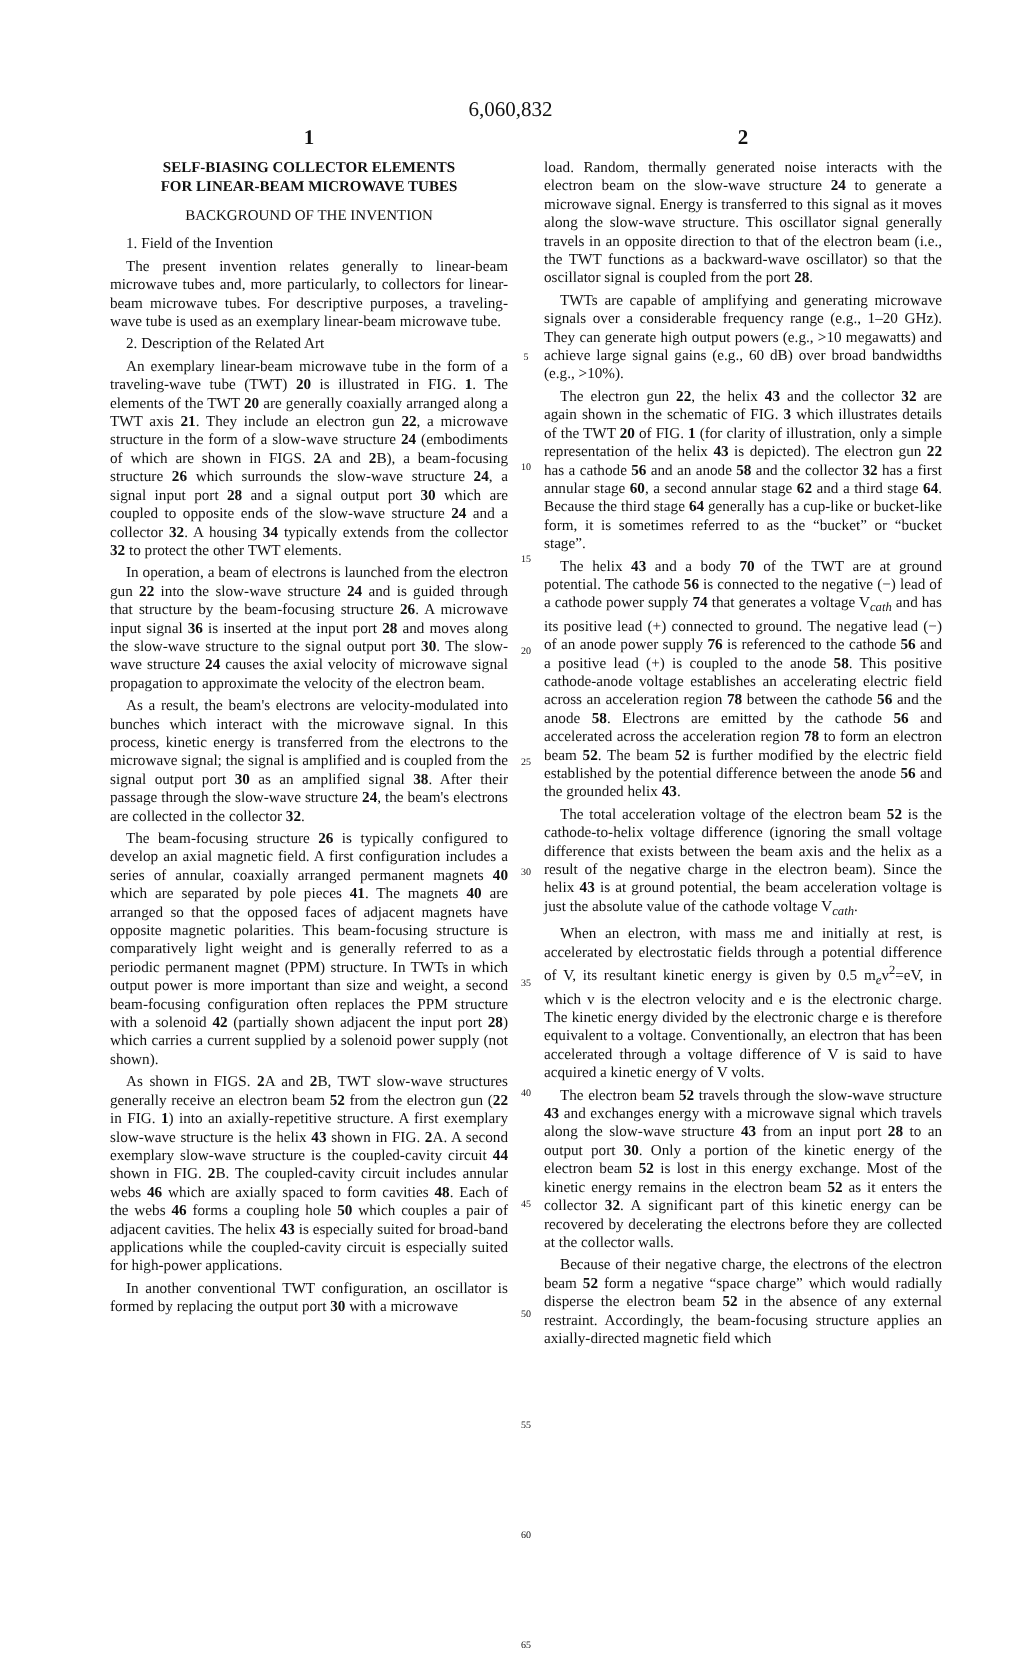6,060,832
1
SELF-BIASING COLLECTOR ELEMENTS
FOR LINEAR-BEAM MICROWAVE TUBES
BACKGROUND OF THE INVENTION
1. Field of the Invention
The present invention relates generally to linear-beam microwave tubes and, more particularly, to collectors for linear-beam microwave tubes. For descriptive purposes, a traveling-wave tube is used as an exemplary linear-beam microwave tube.
2. Description of the Related Art
An exemplary linear-beam microwave tube in the form of a traveling-wave tube (TWT) 20 is illustrated in FIG. 1. The elements of the TWT 20 are generally coaxially arranged along a TWT axis 21. They include an electron gun 22, a microwave structure in the form of a slow-wave structure 24 (embodiments of which are shown in FIGS. 2 A and 2 B), a beam-focusing structure 26 which surrounds the slow-wave structure 24, a signal input port 28 and a signal output port 30 which are coupled to opposite ends of the slow-wave structure 24 and a collector 32. A housing 34 typically extends from the collector 32 to protect the other TWT elements.
In operation, a beam of electrons is launched from the electron gun 22 into the slow-wave structure 24 and is guided through that structure by the beam-focusing structure 26. A microwave input signal 36 is inserted at the input port 28 and moves along the slow-wave structure to the signal output port 30. The slow-wave structure 24 causes the axial velocity of microwave signal propagation to approximate the velocity of the electron beam.
As a result, the beam's electrons are velocity-modulated into bunches which interact with the microwave signal. In this process, kinetic energy is transferred from the electrons to the microwave signal; the signal is amplified and is coupled from the signal output port 30 as an amplified signal 38. After their passage through the slow-wave structure 24, the beam's electrons are collected in the collector 32.
The beam-focusing structure 26 is typically configured to develop an axial magnetic field. A first configuration includes a series of annular, coaxially arranged permanent magnets 40 which are separated by pole pieces 41. The magnets 40 are arranged so that the opposed faces of adjacent magnets have opposite magnetic polarities. This beam-focusing structure is comparatively light weight and is generally referred to as a periodic permanent magnet (PPM) structure. In TWTs in which output power is more important than size and weight, a second beam-focusing configuration often replaces the PPM structure with a solenoid 42 (partially shown adjacent the input port 28) which carries a current supplied by a solenoid power supply (not shown).
As shown in FIGS. 2 A and 2 B, TWT slow-wave structures generally receive an electron beam 52 from the electron gun (22 in FIG. 1) into an axially-repetitive structure. A first exemplary slow-wave structure is the helix 43 shown in FIG. 2 A. A second exemplary slow-wave structure is the coupled-cavity circuit 44 shown in FIG. 2 B. The coupled-cavity circuit includes annular webs 46 which are axially spaced to form cavities 48. Each of the webs 46 forms a coupling hole 50 which couples a pair of adjacent cavities. The helix 43 is especially suited for broad-band applications while the coupled-cavity circuit is especially suited for high-power applications.
In another conventional TWT configuration, an oscillator is formed by replacing the output port 30 with a microwave
5
10
15
20
25
30
35
40
45
50
55
60
65
2
load. Random, thermally generated noise interacts with the electron beam on the slow-wave structure 24 to generate a microwave signal. Energy is transferred to this signal as it moves along the slow-wave structure. This oscillator signal generally travels in an opposite direction to that of the electron beam (i.e., the TWT functions as a backward-wave oscillator) so that the oscillator signal is coupled from the port 28.
TWTs are capable of amplifying and generating microwave signals over a considerable frequency range (e.g., 1–20 GHz). They can generate high output powers (e.g., >10 megawatts) and achieve large signal gains (e.g., 60 dB) over broad bandwidths (e.g., >10%).
The electron gun 22, the helix 43 and the collector 32 are again shown in the schematic of FIG. 3 which illustrates details of the TWT 20 of FIG. 1 (for clarity of illustration, only a simple representation of the helix 43 is depicted). The electron gun 22 has a cathode 56 and an anode 58 and the collector 32 has a first annular stage 60, a second annular stage 62 and a third stage 64. Because the third stage 64 generally has a cup-like or bucket-like form, it is sometimes referred to as the “bucket” or “bucket stage”.
The helix 43 and a body 70 of the TWT are at ground potential. The cathode 56 is connected to the negative (−) lead of a cathode power supply 74 that generates a voltage V<sub>cath</sub> and has its positive lead (+) connected to ground. The negative lead (−) of an anode power supply 76 is referenced to the cathode 56 and a positive lead (+) is coupled to the anode 58. This positive cathode-anode voltage establishes an accelerating electric field across an acceleration region 78 between the cathode 56 and the anode 58. Electrons are emitted by the cathode 56 and accelerated across the acceleration region 78 to form an electron beam 52. The beam 52 is further modified by the electric field established by the potential difference between the anode 56 and the grounded helix 43.
The total acceleration voltage of the electron beam 52 is the cathode-to-helix voltage difference (ignoring the small voltage difference that exists between the beam axis and the helix as a result of the negative charge in the electron beam). Since the helix 43 is at ground potential, the beam acceleration voltage is just the absolute value of the cathode voltage V<sub>cath</sub>.
When an electron, with mass me and initially at rest, is accelerated by electrostatic fields through a potential difference of V, its resultant kinetic energy is given by 0.5 m<sub>e</sub>v<sup>2</sup>=eV, in which v is the electron velocity and e is the electronic charge. The kinetic energy divided by the electronic charge e is therefore equivalent to a voltage. Conventionally, an electron that has been accelerated through a voltage difference of V is said to have acquired a kinetic energy of V volts.
The electron beam 52 travels through the slow-wave structure 43 and exchanges energy with a microwave signal which travels along the slow-wave structure 43 from an input port 28 to an output port 30. Only a portion of the kinetic energy of the electron beam 52 is lost in this energy exchange. Most of the kinetic energy remains in the electron beam 52 as it enters the collector 32. A significant part of this kinetic energy can be recovered by decelerating the electrons before they are collected at the collector walls.
Because of their negative charge, the electrons of the electron beam 52 form a negative “space charge” which would radially disperse the electron beam 52 in the absence of any external restraint. Accordingly, the beam-focusing structure applies an axially-directed magnetic field which